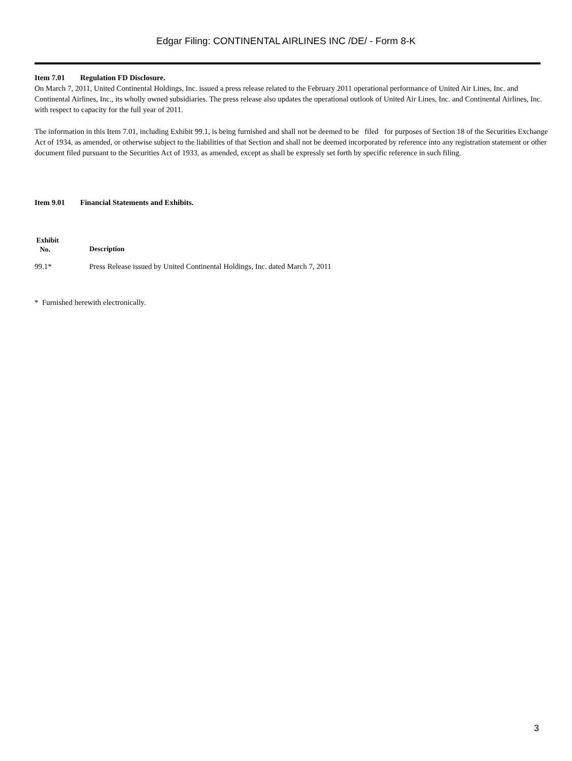Edgar Filing: CONTINENTAL AIRLINES INC /DE/ - Form 8-K
Item 7.01 Regulation FD Disclosure.
On March 7, 2011, United Continental Holdings, Inc. issued a press release related to the February 2011 operational performance of United Air Lines, Inc. and Continental Airlines, Inc., its wholly owned subsidiaries. The press release also updates the operational outlook of United Air Lines, Inc. and Continental Airlines, Inc. with respect to capacity for the full year of 2011.
The information in this Item 7.01, including Exhibit 99.1, is being furnished and shall not be deemed to be filed for purposes of Section 18 of the Securities Exchange Act of 1934, as amended, or otherwise subject to the liabilities of that Section and shall not be deemed incorporated by reference into any registration statement or other document filed pursuant to the Securities Act of 1933, as amended, except as shall be expressly set forth by specific reference in such filing.
Item 9.01 Financial Statements and Exhibits.
| Exhibit No. | Description |
| --- | --- |
| 99.1* | Press Release issued by United Continental Holdings, Inc. dated March 7, 2011 |
* Furnished herewith electronically.
3